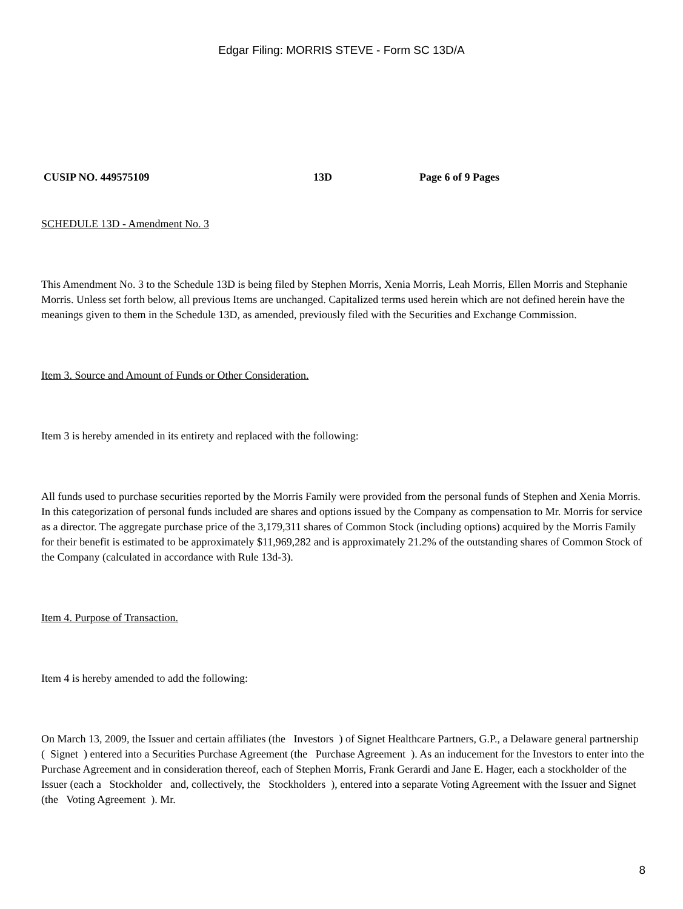Edgar Filing: MORRIS STEVE - Form SC 13D/A
CUSIP NO. 449575109 13D Page 6 of 9 Pages
SCHEDULE 13D - Amendment No. 3
This Amendment No. 3 to the Schedule 13D is being filed by Stephen Morris, Xenia Morris, Leah Morris, Ellen Morris and Stephanie Morris. Unless set forth below, all previous Items are unchanged. Capitalized terms used herein which are not defined herein have the meanings given to them in the Schedule 13D, as amended, previously filed with the Securities and Exchange Commission.
Item 3. Source and Amount of Funds or Other Consideration.
Item 3 is hereby amended in its entirety and replaced with the following:
All funds used to purchase securities reported by the Morris Family were provided from the personal funds of Stephen and Xenia Morris. In this categorization of personal funds included are shares and options issued by the Company as compensation to Mr. Morris for service as a director. The aggregate purchase price of the 3,179,311 shares of Common Stock (including options) acquired by the Morris Family for their benefit is estimated to be approximately $11,969,282 and is approximately 21.2% of the outstanding shares of Common Stock of the Company (calculated in accordance with Rule 13d-3).
Item 4. Purpose of Transaction.
Item 4 is hereby amended to add the following:
On March 13, 2009, the Issuer and certain affiliates (the Investors ) of Signet Healthcare Partners, G.P., a Delaware general partnership ( Signet ) entered into a Securities Purchase Agreement (the Purchase Agreement ). As an inducement for the Investors to enter into the Purchase Agreement and in consideration thereof, each of Stephen Morris, Frank Gerardi and Jane E. Hager, each a stockholder of the Issuer (each a Stockholder and, collectively, the Stockholders ), entered into a separate Voting Agreement with the Issuer and Signet (the Voting Agreement ). Mr.
8